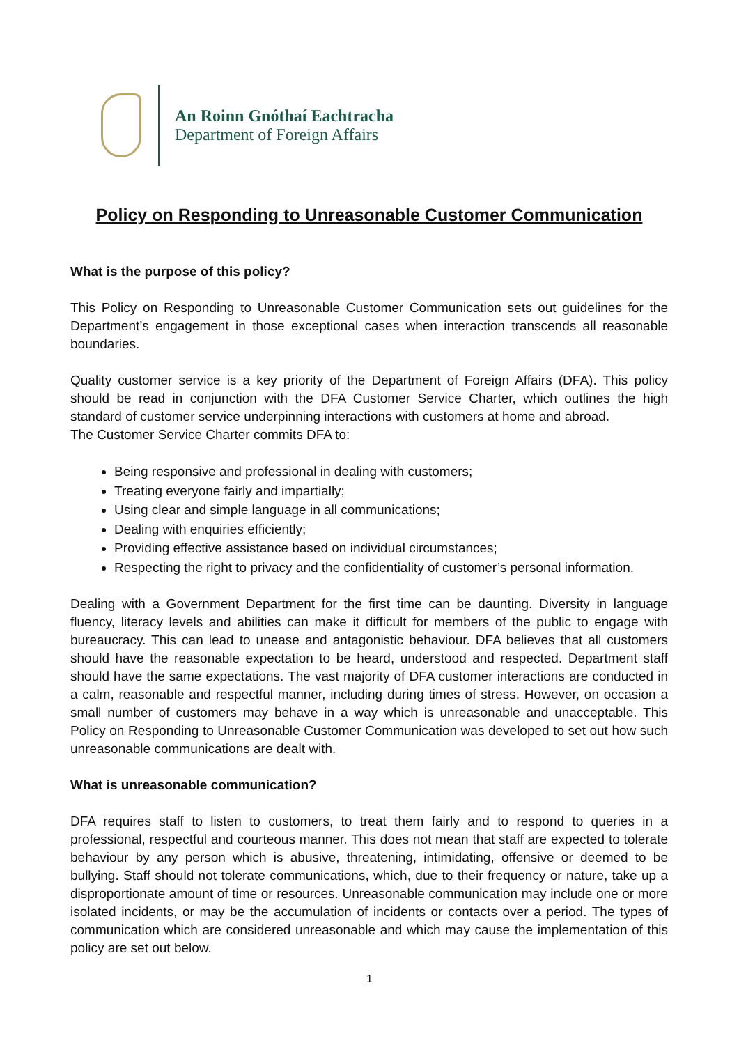An Roinn Gnóthaí Eachtracha
Department of Foreign Affairs
Policy on Responding to Unreasonable Customer Communication
What is the purpose of this policy?
This Policy on Responding to Unreasonable Customer Communication sets out guidelines for the Department’s engagement in those exceptional cases when interaction transcends all reasonable boundaries.
Quality customer service is a key priority of the Department of Foreign Affairs (DFA). This policy should be read in conjunction with the DFA Customer Service Charter, which outlines the high standard of customer service underpinning interactions with customers at home and abroad.
The Customer Service Charter commits DFA to:
Being responsive and professional in dealing with customers;
Treating everyone fairly and impartially;
Using clear and simple language in all communications;
Dealing with enquiries efficiently;
Providing effective assistance based on individual circumstances;
Respecting the right to privacy and the confidentiality of customer’s personal information.
Dealing with a Government Department for the first time can be daunting. Diversity in language fluency, literacy levels and abilities can make it difficult for members of the public to engage with bureaucracy. This can lead to unease and antagonistic behaviour. DFA believes that all customers should have the reasonable expectation to be heard, understood and respected. Department staff should have the same expectations. The vast majority of DFA customer interactions are conducted in a calm, reasonable and respectful manner, including during times of stress. However, on occasion a small number of customers may behave in a way which is unreasonable and unacceptable. This Policy on Responding to Unreasonable Customer Communication was developed to set out how such unreasonable communications are dealt with.
What is unreasonable communication?
DFA requires staff to listen to customers, to treat them fairly and to respond to queries in a professional, respectful and courteous manner. This does not mean that staff are expected to tolerate behaviour by any person which is abusive, threatening, intimidating, offensive or deemed to be bullying. Staff should not tolerate communications, which, due to their frequency or nature, take up a disproportionate amount of time or resources. Unreasonable communication may include one or more isolated incidents, or may be the accumulation of incidents or contacts over a period. The types of communication which are considered unreasonable and which may cause the implementation of this policy are set out below.
1